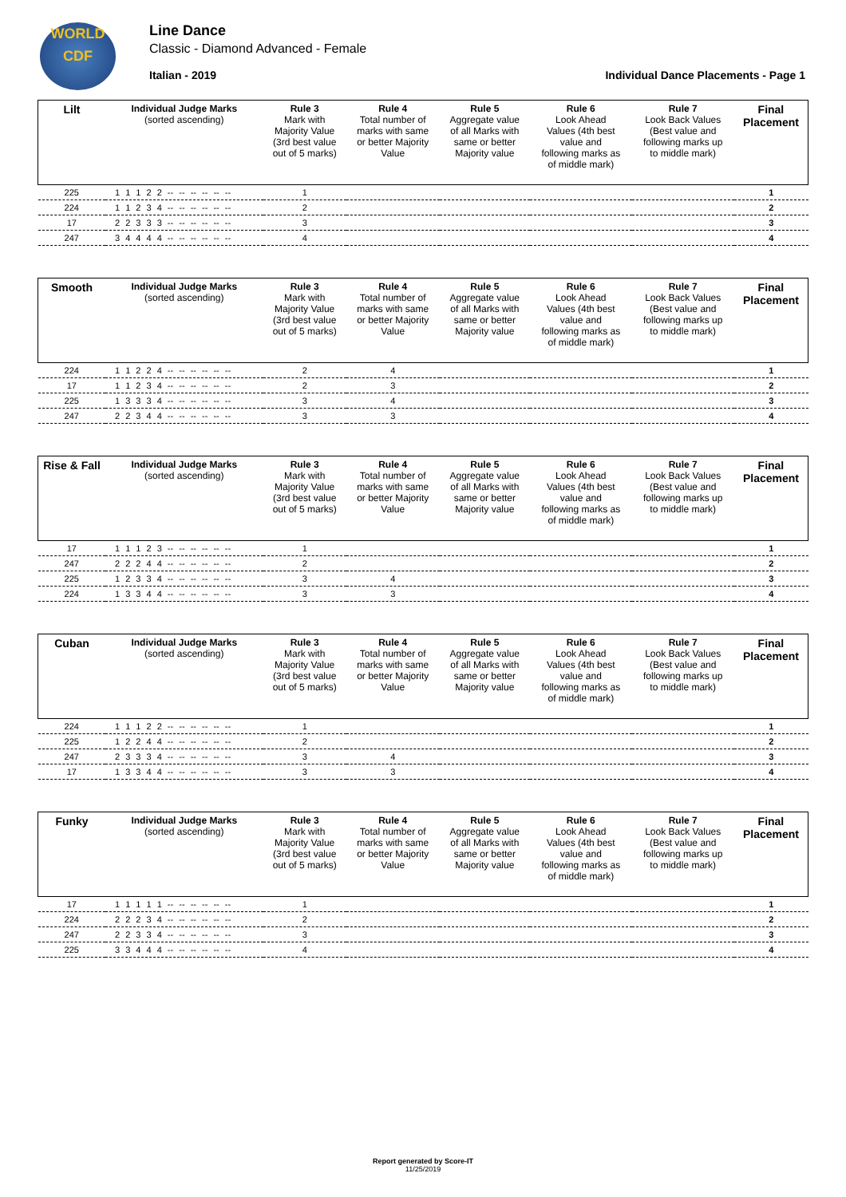WORLD
CDF
Line Dance
Classic - Diamond Advanced - Female
Italian - 2019 Individual Dance Placements - Page 1
| Lilt | Individual Judge Marks (sorted ascending) | Rule 3 Mark with Majority Value (3rd best value out of 5 marks) | Rule 4 Total number of marks with same or better Majority Value | Rule 5 Aggregate value of all Marks with same or better Majority value | Rule 6 Look Ahead Values (4th best value and following marks as of middle mark) | Rule 7 Look Back Values (Best value and following marks up to middle mark) | Final Placement |
| --- | --- | --- | --- | --- | --- | --- | --- |
| 225 | 1 1 1 2 2 -- -- -- -- -- -- | 1 | | | | | 1 |
| 224 | 1 1 2 3 4 -- -- -- -- -- -- | 2 | | | | | 2 |
| 17 | 2 2 3 3 3 -- -- -- -- -- -- | 3 | | | | | 3 |
| 247 | 3 4 4 4 4 -- -- -- -- -- -- | 4 | | | | | 4 |
| Smooth | Individual Judge Marks (sorted ascending) | Rule 3 Mark with Majority Value (3rd best value out of 5 marks) | Rule 4 Total number of marks with same or better Majority Value | Rule 5 Aggregate value of all Marks with same or better Majority value | Rule 6 Look Ahead Values (4th best value and following marks as of middle mark) | Rule 7 Look Back Values (Best value and following marks up to middle mark) | Final Placement |
| --- | --- | --- | --- | --- | --- | --- | --- |
| 224 | 1 1 2 2 4 -- -- -- -- -- -- | 2 | 4 | | | | 1 |
| 17 | 1 1 2 3 4 -- -- -- -- -- -- | 2 | 3 | | | | 2 |
| 225 | 1 3 3 3 4 -- -- -- -- -- -- | 3 | 4 | | | | 3 |
| 247 | 2 2 3 4 4 -- -- -- -- -- -- | 3 | 3 | | | | 4 |
| Rise & Fall | Individual Judge Marks (sorted ascending) | Rule 3 Mark with Majority Value (3rd best value out of 5 marks) | Rule 4 Total number of marks with same or better Majority Value | Rule 5 Aggregate value of all Marks with same or better Majority value | Rule 6 Look Ahead Values (4th best value and following marks as of middle mark) | Rule 7 Look Back Values (Best value and following marks up to middle mark) | Final Placement |
| --- | --- | --- | --- | --- | --- | --- | --- |
| 17 | 1 1 1 2 3 -- -- -- -- -- -- | 1 | | | | | 1 |
| 247 | 2 2 2 4 4 -- -- -- -- -- -- | 2 | | | | | 2 |
| 225 | 1 2 3 3 4 -- -- -- -- -- -- | 3 | 4 | | | | 3 |
| 224 | 1 3 3 4 4 -- -- -- -- -- -- | 3 | 3 | | | | 4 |
| Cuban | Individual Judge Marks (sorted ascending) | Rule 3 Mark with Majority Value (3rd best value out of 5 marks) | Rule 4 Total number of marks with same or better Majority Value | Rule 5 Aggregate value of all Marks with same or better Majority value | Rule 6 Look Ahead Values (4th best value and following marks as of middle mark) | Rule 7 Look Back Values (Best value and following marks up to middle mark) | Final Placement |
| --- | --- | --- | --- | --- | --- | --- | --- |
| 224 | 1 1 1 2 2 -- -- -- -- -- -- | 1 | | | | | 1 |
| 225 | 1 2 2 4 4 -- -- -- -- -- -- | 2 | | | | | 2 |
| 247 | 2 3 3 3 4 -- -- -- -- -- -- | 3 | 4 | | | | 3 |
| 17 | 1 3 3 4 4 -- -- -- -- -- -- | 3 | 3 | | | | 4 |
| Funky | Individual Judge Marks (sorted ascending) | Rule 3 Mark with Majority Value (3rd best value out of 5 marks) | Rule 4 Total number of marks with same or better Majority Value | Rule 5 Aggregate value of all Marks with same or better Majority value | Rule 6 Look Ahead Values (4th best value and following marks as of middle mark) | Rule 7 Look Back Values (Best value and following marks up to middle mark) | Final Placement |
| --- | --- | --- | --- | --- | --- | --- | --- |
| 17 | 1 1 1 1 1 -- -- -- -- -- -- | 1 | | | | | 1 |
| 224 | 2 2 2 3 4 -- -- -- -- -- -- | 2 | | | | | 2 |
| 247 | 2 2 3 3 4 -- -- -- -- -- -- | 3 | | | | | 3 |
| 225 | 3 3 4 4 4 -- -- -- -- -- -- | 4 | | | | | 4 |
Report generated by Score-IT
11/25/2019